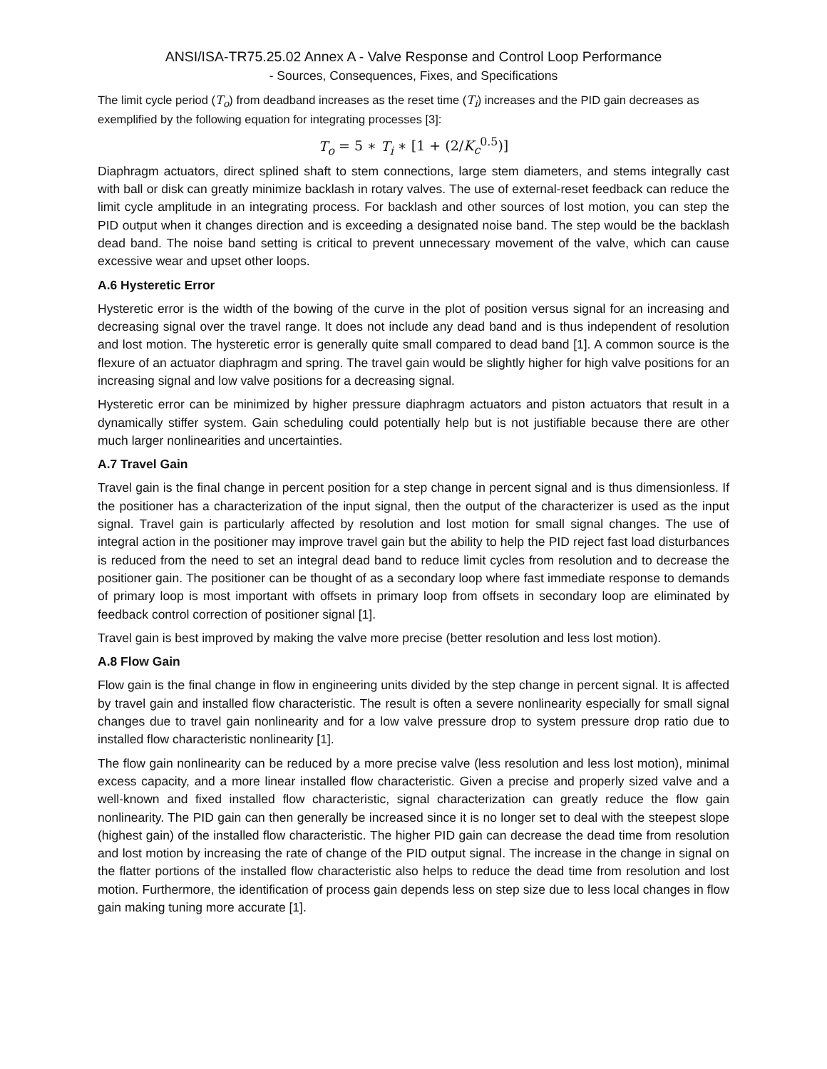ANSI/ISA-TR75.25.02 Annex A - Valve Response and Control Loop Performance
- Sources, Consequences, Fixes, and Specifications
The limit cycle period (T<sub>o</sub>) from deadband increases as the reset time (T<sub>i</sub>) increases and the PID gain decreases as exemplified by the following equation for integrating processes [3]:
T<sub>o</sub> = 5 ∗ T<sub>i</sub> ∗ [1 + (2/K<sub>c</sub><sup>0.5</sup>)]
Diaphragm actuators, direct splined shaft to stem connections, large stem diameters, and stems integrally cast with ball or disk can greatly minimize backlash in rotary valves. The use of external-reset feedback can reduce the limit cycle amplitude in an integrating process. For backlash and other sources of lost motion, you can step the PID output when it changes direction and is exceeding a designated noise band. The step would be the backlash dead band. The noise band setting is critical to prevent unnecessary movement of the valve, which can cause excessive wear and upset other loops.
A.6 Hysteretic Error
Hysteretic error is the width of the bowing of the curve in the plot of position versus signal for an increasing and decreasing signal over the travel range. It does not include any dead band and is thus independent of resolution and lost motion. The hysteretic error is generally quite small compared to dead band [1]. A common source is the flexure of an actuator diaphragm and spring. The travel gain would be slightly higher for high valve positions for an increasing signal and low valve positions for a decreasing signal.
Hysteretic error can be minimized by higher pressure diaphragm actuators and piston actuators that result in a dynamically stiffer system. Gain scheduling could potentially help but is not justifiable because there are other much larger nonlinearities and uncertainties.
A.7 Travel Gain
Travel gain is the final change in percent position for a step change in percent signal and is thus dimensionless. If the positioner has a characterization of the input signal, then the output of the characterizer is used as the input signal. Travel gain is particularly affected by resolution and lost motion for small signal changes. The use of integral action in the positioner may improve travel gain but the ability to help the PID reject fast load disturbances is reduced from the need to set an integral dead band to reduce limit cycles from resolution and to decrease the positioner gain. The positioner can be thought of as a secondary loop where fast immediate response to demands of primary loop is most important with offsets in primary loop from offsets in secondary loop are eliminated by feedback control correction of positioner signal [1].
Travel gain is best improved by making the valve more precise (better resolution and less lost motion).
A.8 Flow Gain
Flow gain is the final change in flow in engineering units divided by the step change in percent signal. It is affected by travel gain and installed flow characteristic. The result is often a severe nonlinearity especially for small signal changes due to travel gain nonlinearity and for a low valve pressure drop to system pressure drop ratio due to installed flow characteristic nonlinearity [1].
The flow gain nonlinearity can be reduced by a more precise valve (less resolution and less lost motion), minimal excess capacity, and a more linear installed flow characteristic. Given a precise and properly sized valve and a well-known and fixed installed flow characteristic, signal characterization can greatly reduce the flow gain nonlinearity. The PID gain can then generally be increased since it is no longer set to deal with the steepest slope (highest gain) of the installed flow characteristic. The higher PID gain can decrease the dead time from resolution and lost motion by increasing the rate of change of the PID output signal. The increase in the change in signal on the flatter portions of the installed flow characteristic also helps to reduce the dead time from resolution and lost motion. Furthermore, the identification of process gain depends less on step size due to less local changes in flow gain making tuning more accurate [1].